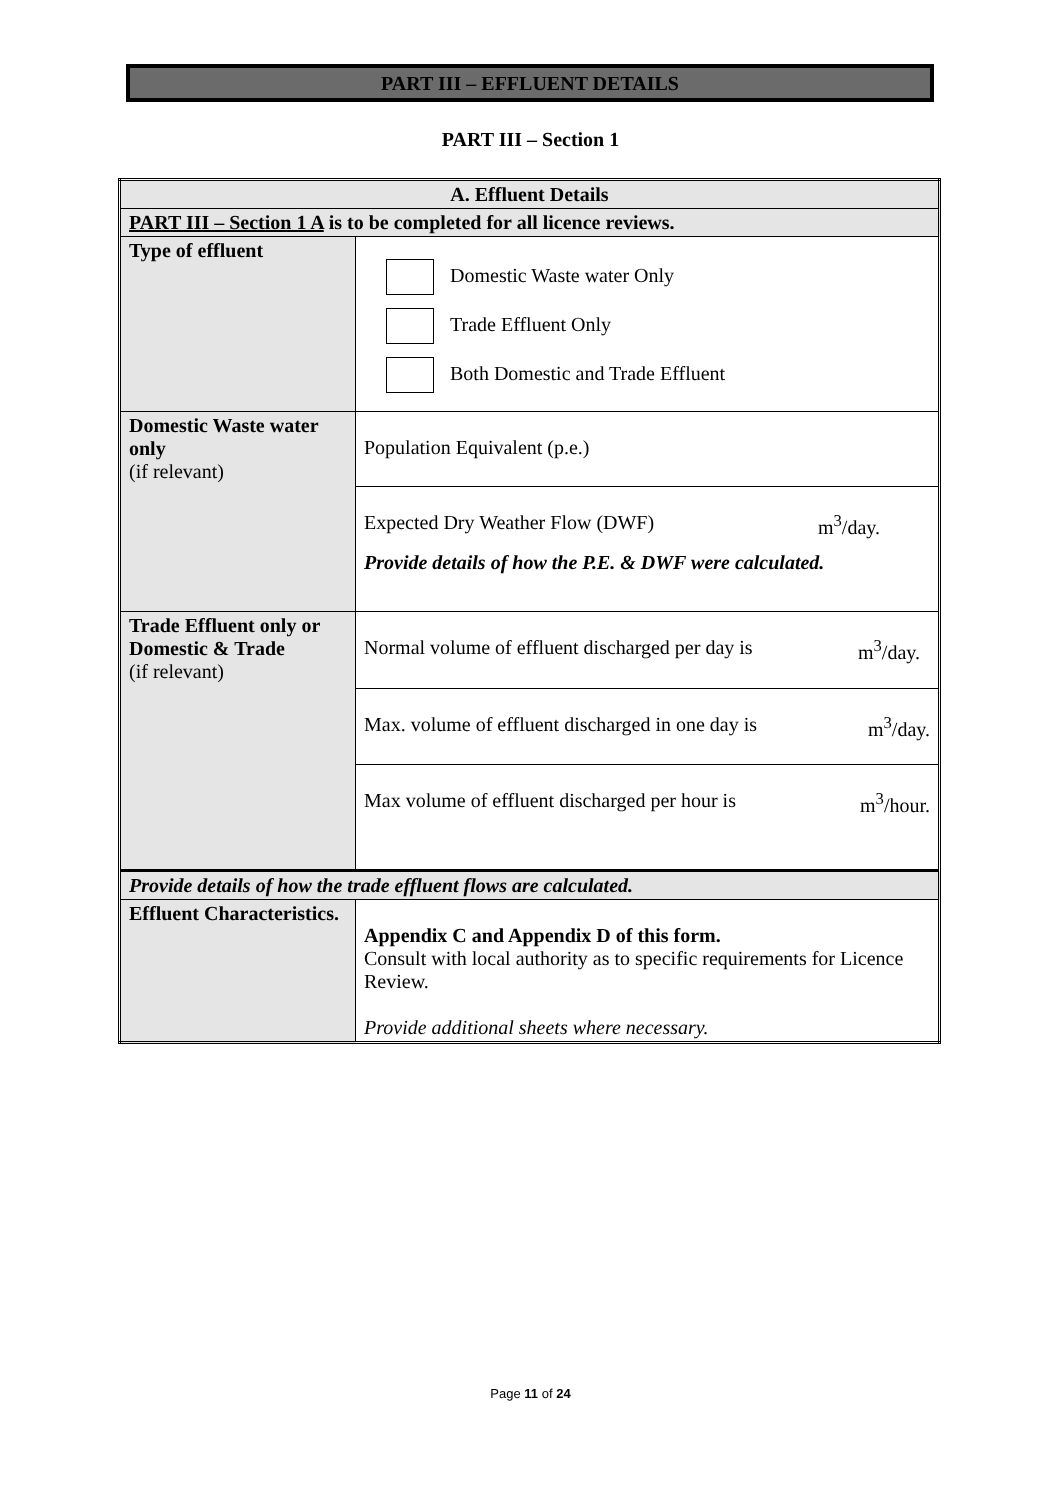PART III – EFFLUENT DETAILS
PART III – Section 1
| A. Effluent Details | |
| PART III – Section 1 A is to be completed for all licence reviews. | |
| Type of effluent | Domestic Waste water Only Trade Effluent Only Both Domestic and Trade Effluent |
| Domestic Waste water only (if relevant) | Population Equivalent (p.e.) |
| | Expected Dry Weather Flow (DWF) m<sup>3</sup>/day. Provide details of how the P.E. & DWF were calculated. |
| Trade Effluent only or Domestic & Trade (if relevant) | Normal volume of effluent discharged per day is m<sup>3</sup>/day. |
| | Max. volume of effluent discharged in one day is m<sup>3</sup>/day. |
| | Max volume of effluent discharged per hour is m<sup>3</sup>/hour. |
| Provide details of how the trade effluent flows are calculated. | |
| Effluent Characteristics. | Appendix C and Appendix D of this form. Consult with local authority as to specific requirements for Licence Review. Provide additional sheets where necessary. |
Page 11 of 24